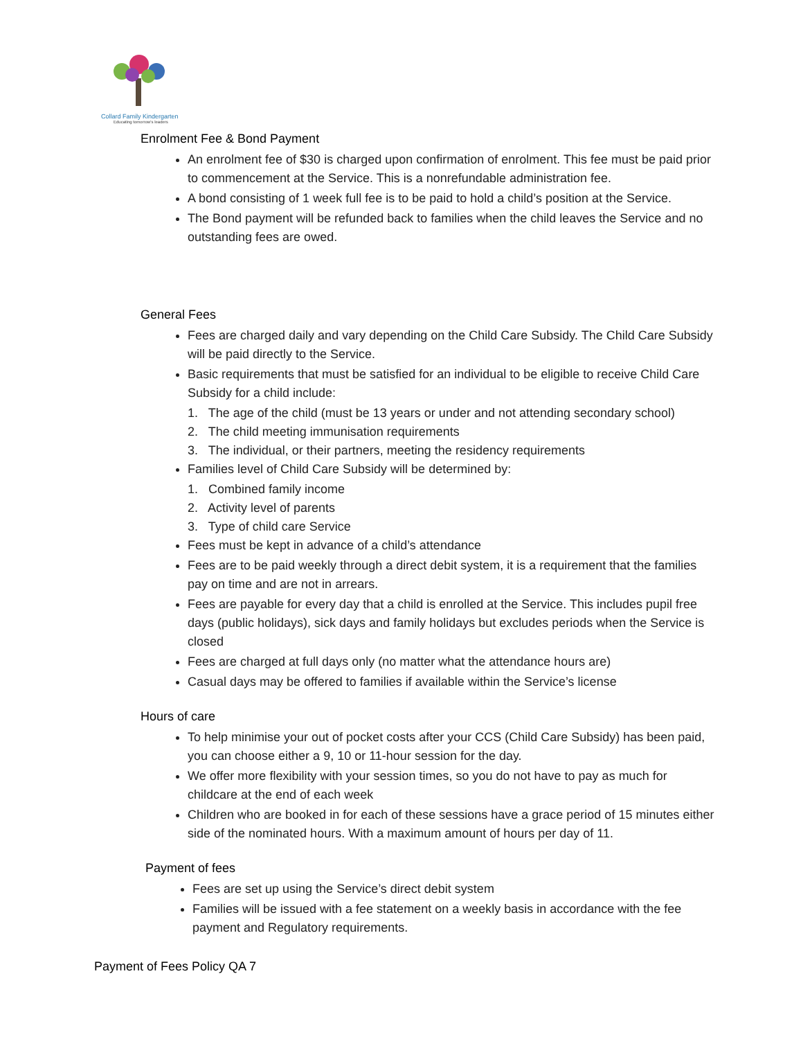Collard Family Kindergarten
Educating tomorrow's leaders
Enrolment Fee & Bond Payment
An enrolment fee of $30 is charged upon confirmation of enrolment. This fee must be paid prior to commencement at the Service. This is a nonrefundable administration fee.
A bond consisting of 1 week full fee is to be paid to hold a child’s position at the Service.
The Bond payment will be refunded back to families when the child leaves the Service and no outstanding fees are owed.
General Fees
Fees are charged daily and vary depending on the Child Care Subsidy. The Child Care Subsidy will be paid directly to the Service.
Basic requirements that must be satisfied for an individual to be eligible to receive Child Care Subsidy for a child include:
1. The age of the child (must be 13 years or under and not attending secondary school)
2. The child meeting immunisation requirements
3. The individual, or their partners, meeting the residency requirements
Families level of Child Care Subsidy will be determined by:
1. Combined family income
2. Activity level of parents
3. Type of child care Service
Fees must be kept in advance of a child’s attendance
Fees are to be paid weekly through a direct debit system, it is a requirement that the families pay on time and are not in arrears.
Fees are payable for every day that a child is enrolled at the Service. This includes pupil free days (public holidays), sick days and family holidays but excludes periods when the Service is closed
Fees are charged at full days only (no matter what the attendance hours are)
Casual days may be offered to families if available within the Service’s license
Hours of care
To help minimise your out of pocket costs after your CCS (Child Care Subsidy) has been paid, you can choose either a 9, 10 or 11-hour session for the day.
We offer more flexibility with your session times, so you do not have to pay as much for childcare at the end of each week
Children who are booked in for each of these sessions have a grace period of 15 minutes either side of the nominated hours. With a maximum amount of hours per day of 11.
Payment of fees
Fees are set up using the Service’s direct debit system
Families will be issued with a fee statement on a weekly basis in accordance with the fee payment and Regulatory requirements.
Payment of Fees Policy QA 7